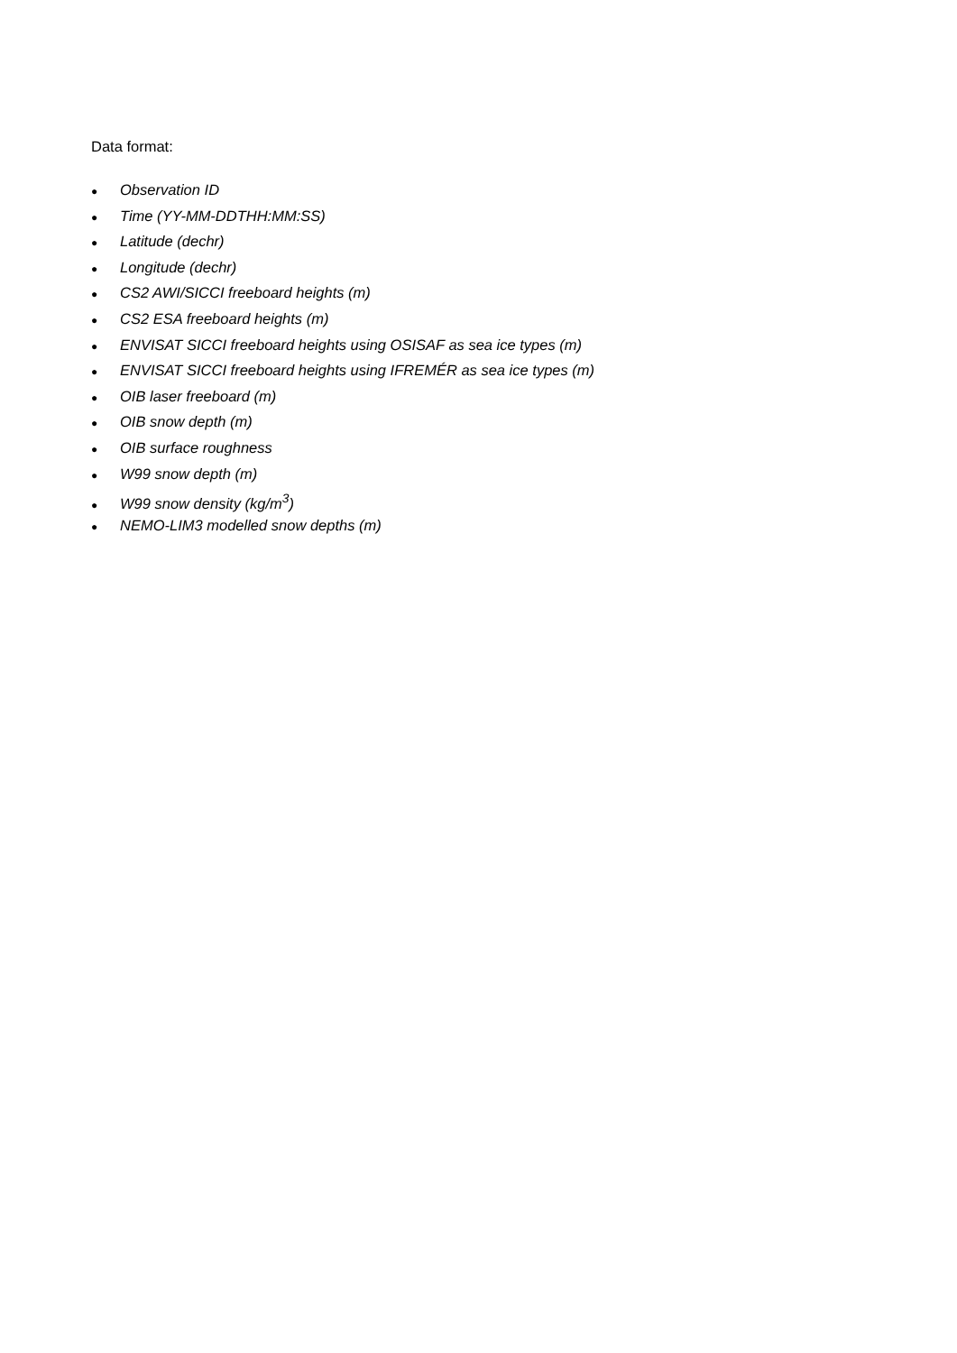Data format:
● Observation ID
● Time (YY-MM-DDTHH:MM:SS)
● Latitude (dechr)
● Longitude (dechr)
● CS2 AWI/SICCI freeboard heights (m)
● CS2 ESA freeboard heights (m)
● ENVISAT SICCI freeboard heights using OSISAF as sea ice types (m)
● ENVISAT SICCI freeboard heights using IFREMÉR as sea ice types (m)
● OIB laser freeboard (m)
● OIB snow depth (m)
● OIB surface roughness
● W99 snow depth (m)
● W99 snow density (kg/m<sup>3</sup>)
● NEMO-LIM3 modelled snow depths (m)